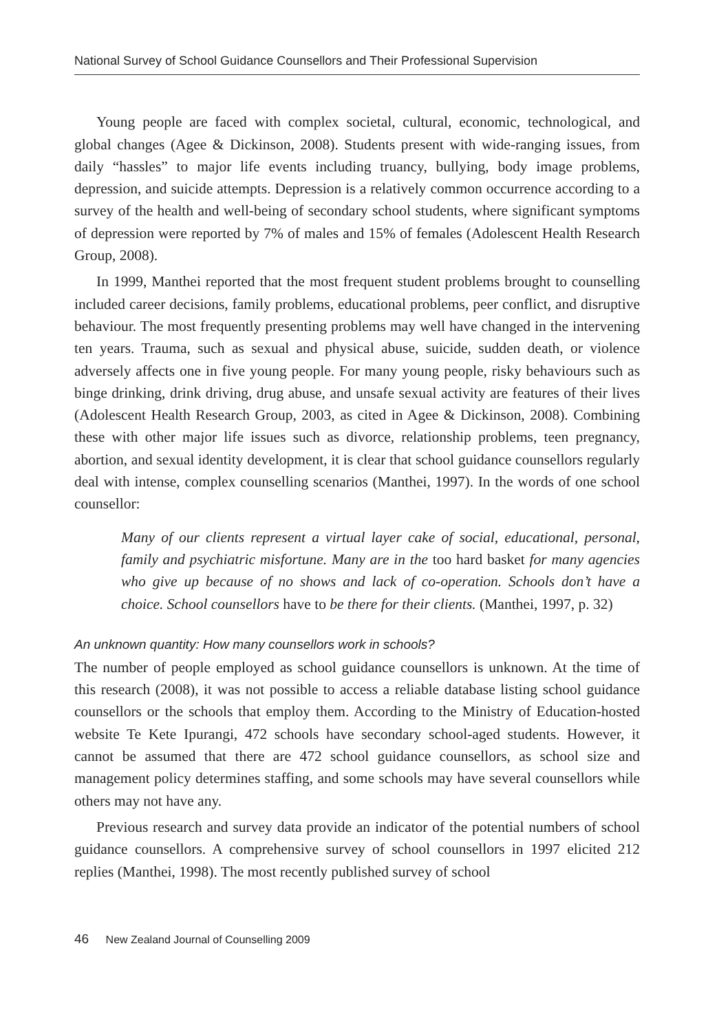National Survey of School Guidance Counsellors and Their Professional Supervision
Young people are faced with complex societal, cultural, economic, technological, and global changes (Agee & Dickinson, 2008). Students present with wide-ranging issues, from daily “hassles” to major life events including truancy, bullying, body image problems, depression, and suicide attempts. Depression is a relatively common occurrence according to a survey of the health and well-being of secondary school students, where significant symptoms of depression were reported by 7% of males and 15% of females (Adolescent Health Research Group, 2008).
In 1999, Manthei reported that the most frequent student problems brought to counselling included career decisions, family problems, educational problems, peer conflict, and disruptive behaviour. The most frequently presenting problems may well have changed in the intervening ten years. Trauma, such as sexual and physical abuse, suicide, sudden death, or violence adversely affects one in five young people. For many young people, risky behaviours such as binge drinking, drink driving, drug abuse, and unsafe sexual activity are features of their lives (Adolescent Health Research Group, 2003, as cited in Agee & Dickinson, 2008). Combining these with other major life issues such as divorce, relationship problems, teen pregnancy, abortion, and sexual identity development, it is clear that school guidance counsellors regularly deal with intense, complex counselling scenarios (Manthei, 1997). In the words of one school counsellor:
Many of our clients represent a virtual layer cake of social, educational, personal, family and psychiatric misfortune. Many are in the too hard basket for many agencies who give up because of no shows and lack of co-operation. Schools don’t have a choice. School counsellors have to be there for their clients. (Manthei, 1997, p. 32)
An unknown quantity: How many counsellors work in schools?
The number of people employed as school guidance counsellors is unknown. At the time of this research (2008), it was not possible to access a reliable database listing school guidance counsellors or the schools that employ them. According to the Ministry of Education-hosted website Te Kete Ipurangi, 472 schools have secondary school-aged students. However, it cannot be assumed that there are 472 school guidance counsellors, as school size and management policy determines staffing, and some schools may have several counsellors while others may not have any.
Previous research and survey data provide an indicator of the potential numbers of school guidance counsellors. A comprehensive survey of school counsellors in 1997 elicited 212 replies (Manthei, 1998). The most recently published survey of school
46 New Zealand Journal of Counselling 2009